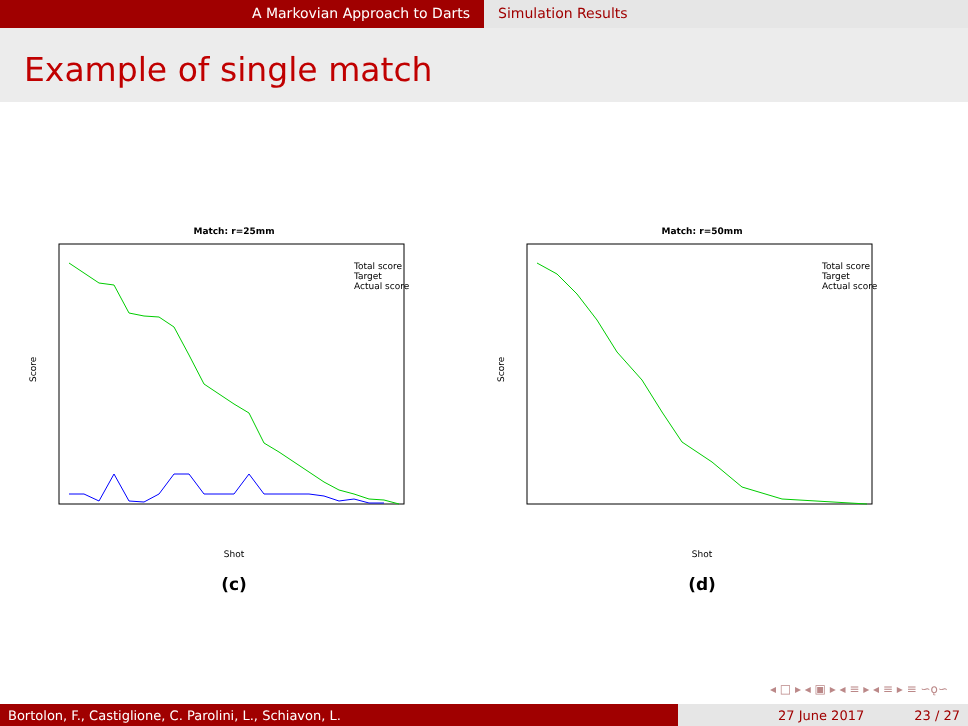A Markovian Approach to Darts Simulation Results
Example of single match
Match: r=25mm
Score
Shot
Total score
Target
Actual score
(c)
Match: r=50mm
Score
Shot
Total score
Target
Actual score
(d)
◂ □ ▸ ◂ ▣ ▸ ◂ ≡ ▸ ◂ ≡ ▸ ≡ ∽ǫ∽
Bortolon, F., Castiglione, C. Parolini, L., Schiavon, L. 27 June 2017 23 / 27